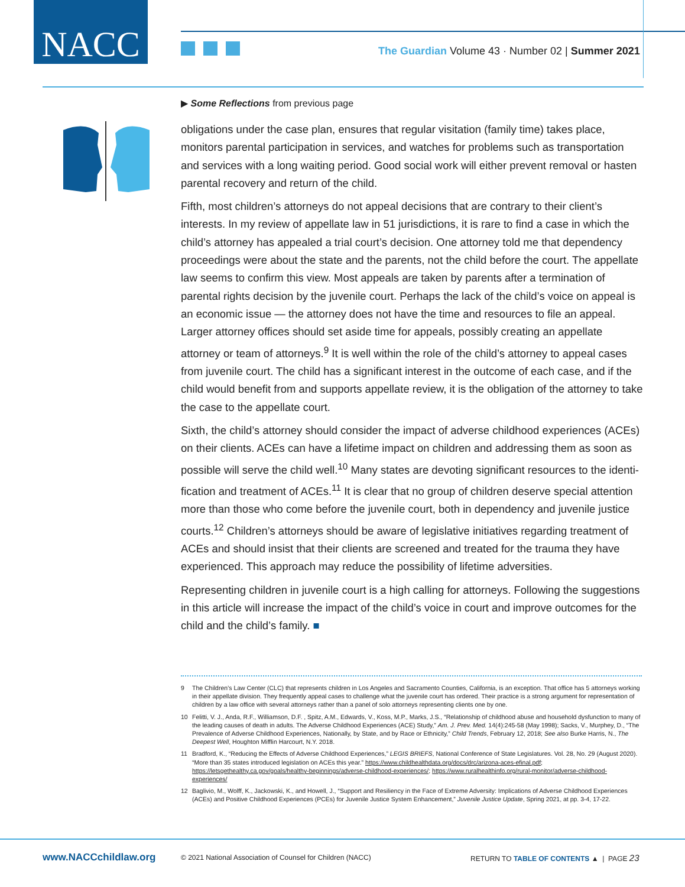NACC
The Guardian Volume 43 · Number 02 | Summer 2021
▶ Some Reflections from previous page
obligations under the case plan, ensures that regular visitation (family time) takes place, monitors parental participation in services, and watches for problems such as transportation and services with a long waiting period. Good social work will either prevent removal or hasten parental recovery and return of the child.
Fifth, most children’s attorneys do not appeal decisions that are contrary to their client’s interests. In my review of appellate law in 51 jurisdictions, it is rare to find a case in which the child’s attorney has appealed a trial court’s decision. One attorney told me that dependency proceedings were about the state and the parents, not the child before the court. The appel­late law seems to confirm this view. Most appeals are taken by parents after a termination of parental rights decision by the juvenile court. Perhaps the lack of the child’s voice on appeal is an economic issue — the attorney does not have the time and resources to file an appeal. Larger attorney offices should set aside time for appeals, possibly creating an appellate attorney or team of attorneys.<sup>9</sup> It is well within the role of the child’s attorney to appeal cases from juvenile court. The child has a significant interest in the outcome of each case, and if the child would benefit from and supports appellate review, it is the obligation of the attorney to take the case to the appellate court.
Sixth, the child’s attorney should consider the impact of adverse childhood experiences (ACEs) on their clients. ACEs can have a lifetime impact on children and addressing them as soon as possible will serve the child well.<sup>10</sup> Many states are devoting significant resources to the identi­fication and treatment of ACEs.<sup>11</sup> It is clear that no group of children deserve special attention more than those who come before the juvenile court, both in dependency and juvenile justice courts.<sup>12</sup> Children’s attorneys should be aware of legislative initiatives regarding treatment of ACEs and should insist that their clients are screened and treated for the trauma they have experienced. This approach may reduce the possibility of lifetime adversities.
Representing children in juvenile court is a high calling for attorneys. Following the suggestions in this article will increase the impact of the child’s voice in court and improve outcomes for the child and the child’s family. ■
9 The Children’s Law Center (CLC) that represents children in Los Angeles and Sacramento Counties, California, is an exception. That office has 5 attorneys working in their appellate division. They frequently appeal cases to challenge what the juvenile court has ordered. Their practice is a strong argument for representation of children by a law office with several attorneys rather than a panel of solo attorneys representing clients one by one.
10 Felitti, V. J., Anda, R.F., Williamson, D.F. , Spitz, A.M., Edwards, V., Koss, M.P., Marks, J.S., “Relationship of childhood abuse and household dysfunction to many of the leading causes of death in adults. The Adverse Childhood Experiences (ACE) Study,” Am. J. Prev. Med. 14(4):245-58 (May 1998); Sacks, V., Murphey, D., “The Prevalence of Adverse Childhood Experiences, Nationally, by State, and by Race or Ethnicity,” Child Trends, February 12, 2018; See also Burke Harris, N., The Deepest Well, Houghton Mifflin Harcourt, N.Y. 2018.
11 Bradford, K., “Reducing the Effects of Adverse Childhood Experiences,” LEGIS BRIEFS, National Conference of State Legislatures. Vol. 28, No. 29 (August 2020). “More than 35 states introduced legislation on ACEs this year.” https://www.childhealthdata.org/docs/drc/arizona-aces-efinal.pdf; https://letsgethealthy.ca.gov/goals/healthy-beginnings/adverse-childhood-experiences/; https://www.ruralhealthinfo.org/rural-monitor/adverse-childhood-experiences/
12 Baglivio, M., Wolff, K., Jackowski, K., and Howell, J., “Support and Resiliency in the Face of Extreme Adversity: Implications of Adverse Childhood Experiences (ACEs) and Positive Childhood Experiences (PCEs) for Juvenile Justice System Enhancement,” Juvenile Justice Update, Spring 2021, at pp. 3-4, 17-22.
www.NACCchildlaw.org © 2021 National Association of Counsel for Children (NACC) RETURN TO TABLE OF CONTENTS ▲ | PAGE 23